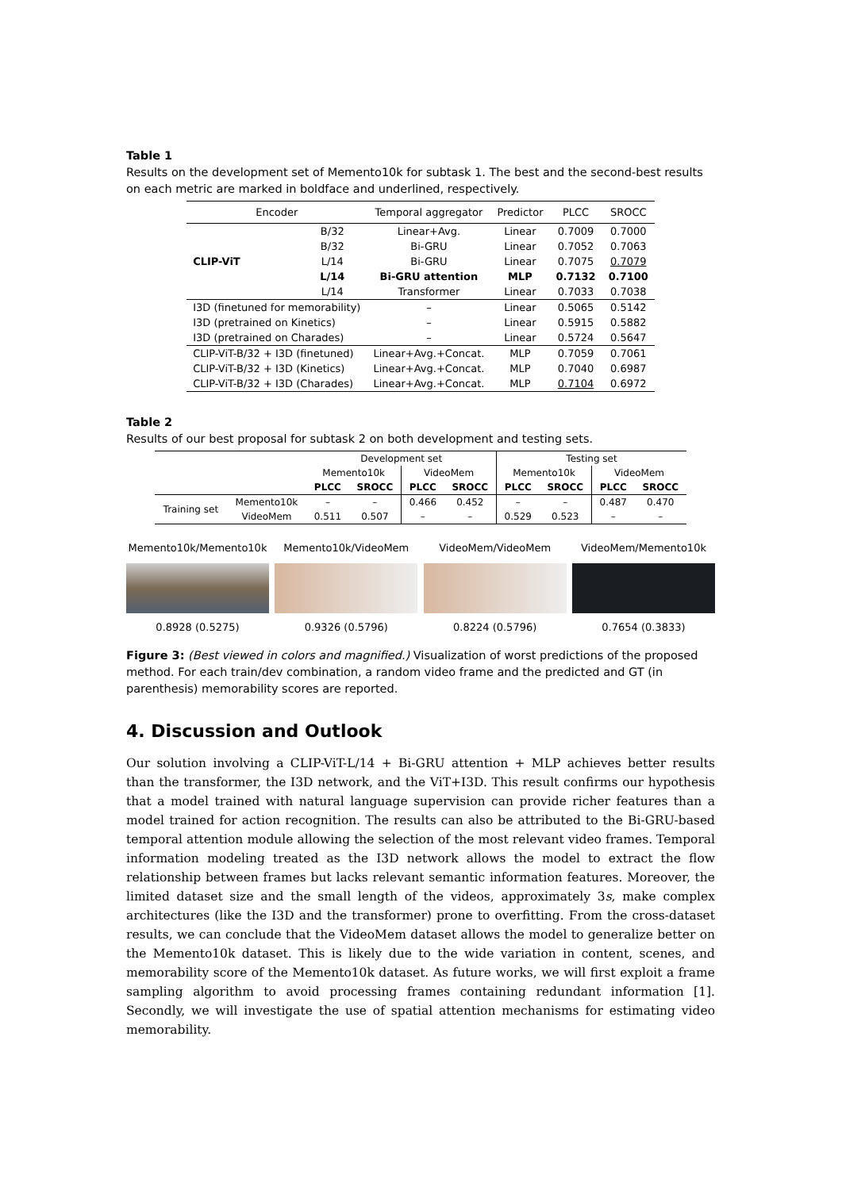Table 1
Results on the development set of Memento10k for subtask 1. The best and the second-best results on each metric are marked in boldface and underlined, respectively.
| Encoder | | Temporal aggregator | Predictor | PLCC | SROCC |
| CLIP-ViT | B/32 | Linear+Avg. | Linear | 0.7009 | 0.7000 |
| | B/32 | Bi-GRU | Linear | 0.7052 | 0.7063 |
| | L/14 | Bi-GRU | Linear | 0.7075 | 0.7079 |
| | L/14 | Bi-GRU attention | MLP | 0.7132 | 0.7100 |
| | L/14 | Transformer | Linear | 0.7033 | 0.7038 |
| I3D (finetuned for memorability) | | – | Linear | 0.5065 | 0.5142 |
| I3D (pretrained on Kinetics) | | – | Linear | 0.5915 | 0.5882 |
| I3D (pretrained on Charades) | | – | Linear | 0.5724 | 0.5647 |
| CLIP-ViT-B/32 + I3D (finetuned) | | Linear+Avg.+Concat. | MLP | 0.7059 | 0.7061 |
| CLIP-ViT-B/32 + I3D (Kinetics) | | Linear+Avg.+Concat. | MLP | 0.7040 | 0.6987 |
| CLIP-ViT-B/32 + I3D (Charades) | | Linear+Avg.+Concat. | MLP | 0.7104 | 0.6972 |
Table 2
Results of our best proposal for subtask 2 on both development and testing sets.
| | | Development set | | | | Testing set | | | |
| | | Memento10k | | VideoMem | | Memento10k | | VideoMem | |
| | | PLCC | SROCC | PLCC | SROCC | PLCC | SROCC | PLCC | SROCC |
| Training set | Memento10k | – | – | 0.466 | 0.452 | – | – | 0.487 | 0.470 |
| | VideoMem | 0.511 | 0.507 | – | – | 0.529 | 0.523 | – | – |
Memento10k/Memento10k
0.8928 (0.5275)
Memento10k/VideoMem
0.9326 (0.5796)
VideoMem/VideoMem
0.8224 (0.5796)
VideoMem/Memento10k
0.7654 (0.3833)
Figure 3: (Best viewed in colors and magnified.) Visualization of worst predictions of the proposed method. For each train/dev combination, a random video frame and the predicted and GT (in parenthesis) memorability scores are reported.
4. Discussion and Outlook
Our solution involving a CLIP-ViT-L/14 + Bi-GRU attention + MLP achieves better results than the transformer, the I3D network, and the ViT+I3D. This result confirms our hypothesis that a model trained with natural language supervision can provide richer features than a model trained for action recognition. The results can also be attributed to the Bi-GRU-based temporal attention module allowing the selection of the most relevant video frames. Temporal information modeling treated as the I3D network allows the model to extract the flow relationship between frames but lacks relevant semantic information features. Moreover, the limited dataset size and the small length of the videos, approximately 3s, make complex architectures (like the I3D and the transformer) prone to overfitting. From the cross-dataset results, we can conclude that the VideoMem dataset allows the model to generalize better on the Memento10k dataset. This is likely due to the wide variation in content, scenes, and memorability score of the Memento10k dataset. As future works, we will first exploit a frame sampling algorithm to avoid processing frames containing redundant information [1]. Secondly, we will investigate the use of spatial attention mechanisms for estimating video memorability.